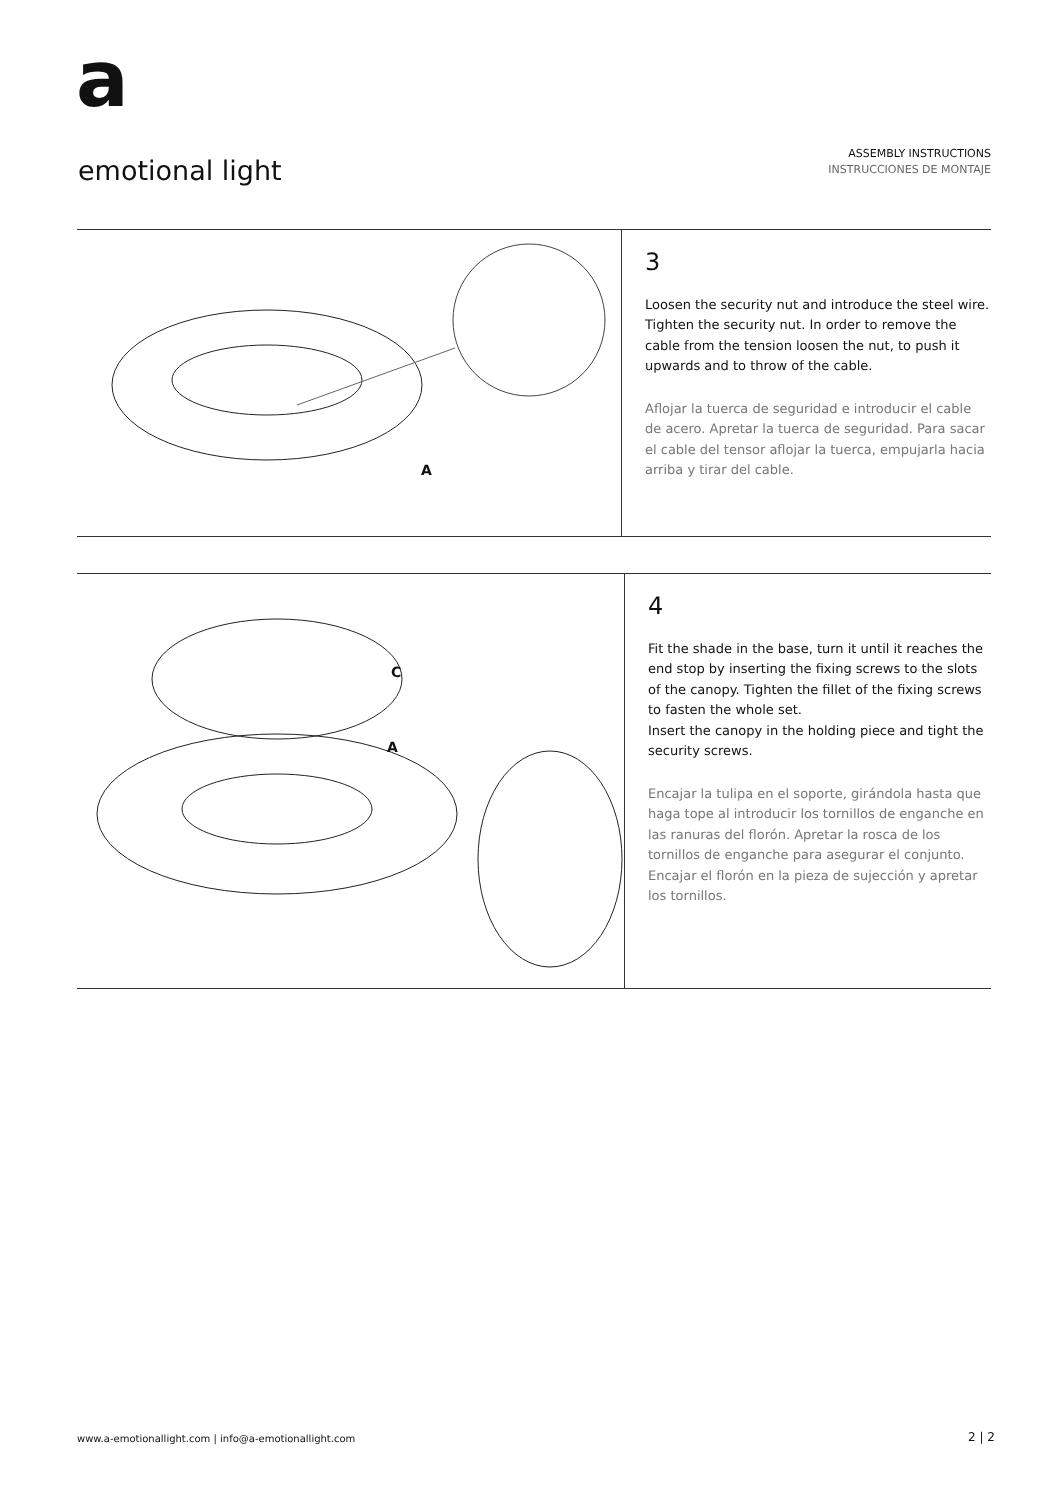a
emotional light
ASSEMBLY INSTRUCTIONS
INSTRUCCIONES DE MONTAJE
A
3
Loosen the security nut and introduce the steel wire. Tighten the security nut. In order to remove the cable from the tension loosen the nut, to push it upwards and to throw of the cable.
Aflojar la tuerca de seguridad e introducir el cable de acero. Apretar la tuerca de seguridad. Para sacar el cable del tensor aflojar la tuerca, empujarla hacia arriba y tirar del cable.
C
A
4
Fit the shade in the base, turn it until it reaches the end stop by inserting the fixing screws to the slots of the canopy. Tighten the fillet of the fixing screws to fasten the whole set.
Insert the canopy in the holding piece and tight the security screws.
Encajar la tulipa en el soporte, girándola hasta que haga tope al introducir los tornillos de enganche en las ranuras del florón. Apretar la rosca de los tornillos de enganche para asegurar el conjunto. Encajar el florón en la pieza de sujección y apretar los tornillos.
www.a-emotionallight.com | info@a-emotionallight.com
2 | 2